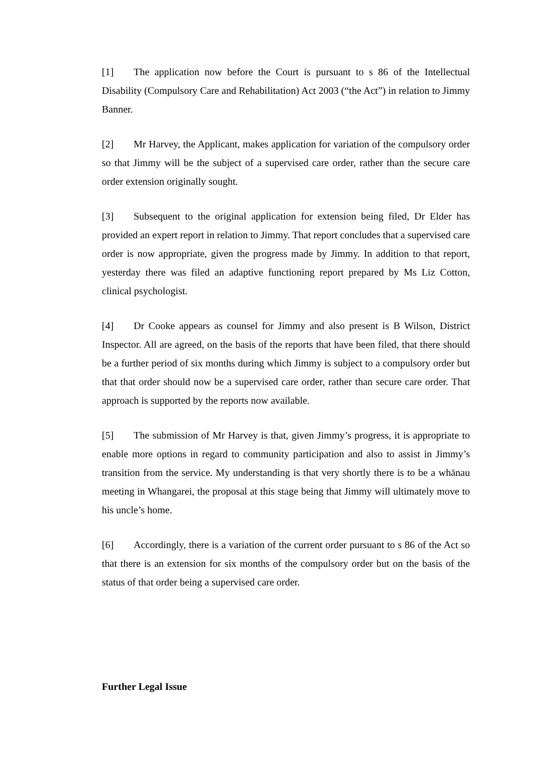[1] The application now before the Court is pursuant to s 86 of the Intellectual Disability (Compulsory Care and Rehabilitation) Act 2003 (“the Act”) in relation to Jimmy Banner.
[2] Mr Harvey, the Applicant, makes application for variation of the compulsory order so that Jimmy will be the subject of a supervised care order, rather than the secure care order extension originally sought.
[3] Subsequent to the original application for extension being filed, Dr Elder has provided an expert report in relation to Jimmy. That report concludes that a supervised care order is now appropriate, given the progress made by Jimmy. In addition to that report, yesterday there was filed an adaptive functioning report prepared by Ms Liz Cotton, clinical psychologist.
[4] Dr Cooke appears as counsel for Jimmy and also present is B Wilson, District Inspector. All are agreed, on the basis of the reports that have been filed, that there should be a further period of six months during which Jimmy is subject to a compulsory order but that that order should now be a supervised care order, rather than secure care order. That approach is supported by the reports now available.
[5] The submission of Mr Harvey is that, given Jimmy’s progress, it is appropriate to enable more options in regard to community participation and also to assist in Jimmy’s transition from the service. My understanding is that very shortly there is to be a whānau meeting in Whangarei, the proposal at this stage being that Jimmy will ultimately move to his uncle’s home.
[6] Accordingly, there is a variation of the current order pursuant to s 86 of the Act so that there is an extension for six months of the compulsory order but on the basis of the status of that order being a supervised care order.
Further Legal Issue